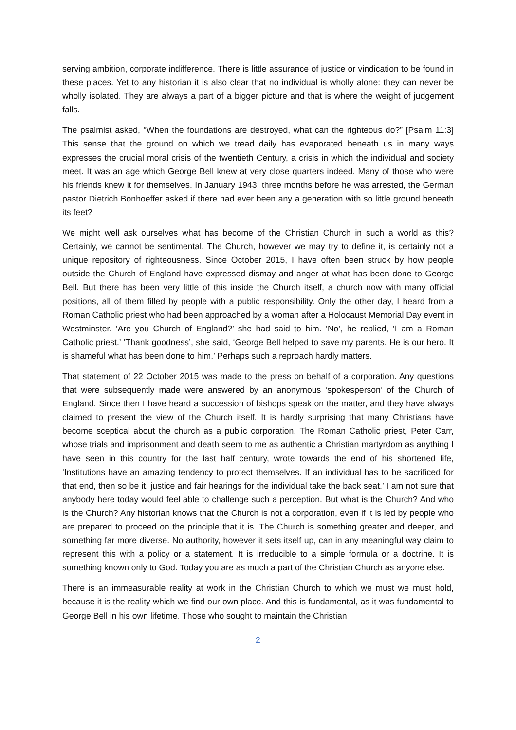serving ambition, corporate indifference. There is little assurance of justice or vindication to be found in these places. Yet to any historian it is also clear that no individual is wholly alone: they can never be wholly isolated. They are always a part of a bigger picture and that is where the weight of judgement falls.
The psalmist asked, “When the foundations are destroyed, what can the righteous do?” [Psalm 11:3] This sense that the ground on which we tread daily has evaporated beneath us in many ways expresses the crucial moral crisis of the twentieth Century, a crisis in which the individual and society meet. It was an age which George Bell knew at very close quarters indeed. Many of those who were his friends knew it for themselves. In January 1943, three months before he was arrested, the German pastor Dietrich Bonhoeffer asked if there had ever been any a generation with so little ground beneath its feet?
We might well ask ourselves what has become of the Christian Church in such a world as this? Certainly, we cannot be sentimental. The Church, however we may try to define it, is certainly not a unique repository of righteousness. Since October 2015, I have often been struck by how people outside the Church of England have expressed dismay and anger at what has been done to George Bell. But there has been very little of this inside the Church itself, a church now with many official positions, all of them filled by people with a public responsibility. Only the other day, I heard from a Roman Catholic priest who had been approached by a woman after a Holocaust Memorial Day event in Westminster. ‘Are you Church of England?’ she had said to him. ‘No’, he replied, ‘I am a Roman Catholic priest.’ ‘Thank goodness’, she said, ‘George Bell helped to save my parents. He is our hero. It is shameful what has been done to him.’ Perhaps such a reproach hardly matters.
That statement of 22 October 2015 was made to the press on behalf of a corporation. Any questions that were subsequently made were answered by an anonymous ‘spokesperson’ of the Church of England. Since then I have heard a succession of bishops speak on the matter, and they have always claimed to present the view of the Church itself. It is hardly surprising that many Christians have become sceptical about the church as a public corporation. The Roman Catholic priest, Peter Carr, whose trials and imprisonment and death seem to me as authentic a Christian martyrdom as anything I have seen in this country for the last half century, wrote towards the end of his shortened life, ‘Institutions have an amazing tendency to protect themselves. If an individual has to be sacrificed for that end, then so be it, justice and fair hearings for the individual take the back seat.’ I am not sure that anybody here today would feel able to challenge such a perception. But what is the Church? And who is the Church? Any historian knows that the Church is not a corporation, even if it is led by people who are prepared to proceed on the principle that it is. The Church is something greater and deeper, and something far more diverse. No authority, however it sets itself up, can in any meaningful way claim to represent this with a policy or a statement. It is irreducible to a simple formula or a doctrine. It is something known only to God. Today you are as much a part of the Christian Church as anyone else.
There is an immeasurable reality at work in the Christian Church to which we must we must hold, because it is the reality which we find our own place. And this is fundamental, as it was fundamental to George Bell in his own lifetime. Those who sought to maintain the Christian
2